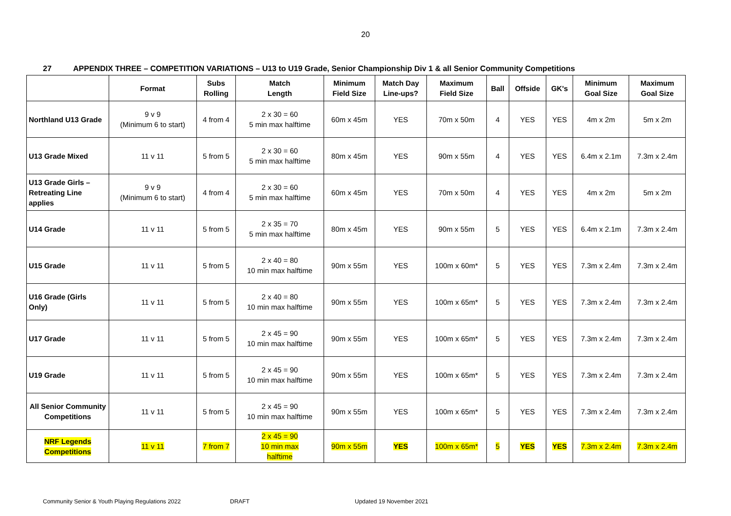20
27 APPENDIX THREE – COMPETITION VARIATIONS – U13 to U19 Grade, Senior Championship Div 1 & all Senior Community Competitions
| | Format | Subs Rolling | Match Length | Minimum Field Size | Match Day Line-ups? | Maximum Field Size | Ball | Offside | GK's | Minimum Goal Size | Maximum Goal Size |
| --- | --- | --- | --- | --- | --- | --- | --- | --- | --- | --- | --- |
| Northland U13 Grade | 9 v 9 (Minimum 6 to start) | 4 from 4 | 2 x 30 = 60 5 min max halftime | 60m x 45m | YES | 70m x 50m | 4 | YES | YES | 4m x 2m | 5m x 2m |
| U13 Grade Mixed | 11 v 11 | 5 from 5 | 2 x 30 = 60 5 min max halftime | 80m x 45m | YES | 90m x 55m | 4 | YES | YES | 6.4m x 2.1m | 7.3m x 2.4m |
| U13 Grade Girls – Retreating Line applies | 9 v 9 (Minimum 6 to start) | 4 from 4 | 2 x 30 = 60 5 min max halftime | 60m x 45m | YES | 70m x 50m | 4 | YES | YES | 4m x 2m | 5m x 2m |
| U14 Grade | 11 v 11 | 5 from 5 | 2 x 35 = 70 5 min max halftime | 80m x 45m | YES | 90m x 55m | 5 | YES | YES | 6.4m x 2.1m | 7.3m x 2.4m |
| U15 Grade | 11 v 11 | 5 from 5 | 2 x 40 = 80 10 min max halftime | 90m x 55m | YES | 100m x 60m* | 5 | YES | YES | 7.3m x 2.4m | 7.3m x 2.4m |
| U16 Grade (Girls Only) | 11 v 11 | 5 from 5 | 2 x 40 = 80 10 min max halftime | 90m x 55m | YES | 100m x 65m* | 5 | YES | YES | 7.3m x 2.4m | 7.3m x 2.4m |
| U17 Grade | 11 v 11 | 5 from 5 | 2 x 45 = 90 10 min max halftime | 90m x 55m | YES | 100m x 65m* | 5 | YES | YES | 7.3m x 2.4m | 7.3m x 2.4m |
| U19 Grade | 11 v 11 | 5 from 5 | 2 x 45 = 90 10 min max halftime | 90m x 55m | YES | 100m x 65m* | 5 | YES | YES | 7.3m x 2.4m | 7.3m x 2.4m |
| All Senior Community Competitions | 11 v 11 | 5 from 5 | 2 x 45 = 90 10 min max halftime | 90m x 55m | YES | 100m x 65m* | 5 | YES | YES | 7.3m x 2.4m | 7.3m x 2.4m |
| NRF Legends Competitions | 11 v 11 | 7 from 7 | 2 x 45 = 90 10 min max halftime | 90m x 55m | YES | 100m x 65m* | 5 | YES | YES | 7.3m x 2.4m | 7.3m x 2.4m |
Community Senior & Youth Playing Regulations 2022 DRAFT Updated 19 November 2021